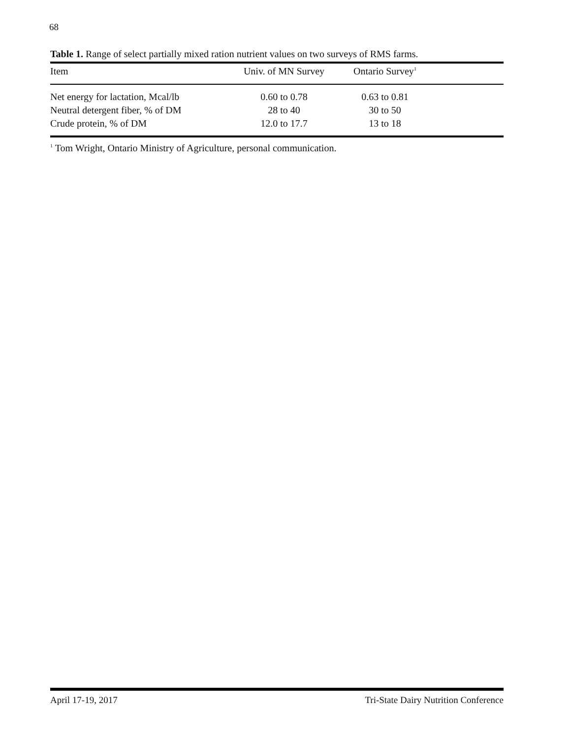68
Table 1. Range of select partially mixed ration nutrient values on two surveys of RMS farms.
| Item | Univ. of MN Survey | Ontario Survey<sup>1</sup> | |
| --- | --- | --- | --- |
| Net energy for lactation, Mcal/lb | 0.60 to 0.78 | 0.63 to 0.81 | |
| Neutral detergent fiber, % of DM | 28 to 40 | 30 to 50 | |
| Crude protein, % of DM | 12.0 to 17.7 | 13 to 18 | |
<sup>1</sup> Tom Wright, Ontario Ministry of Agriculture, personal communication.
April 17-19, 2017 Tri-State Dairy Nutrition Conference